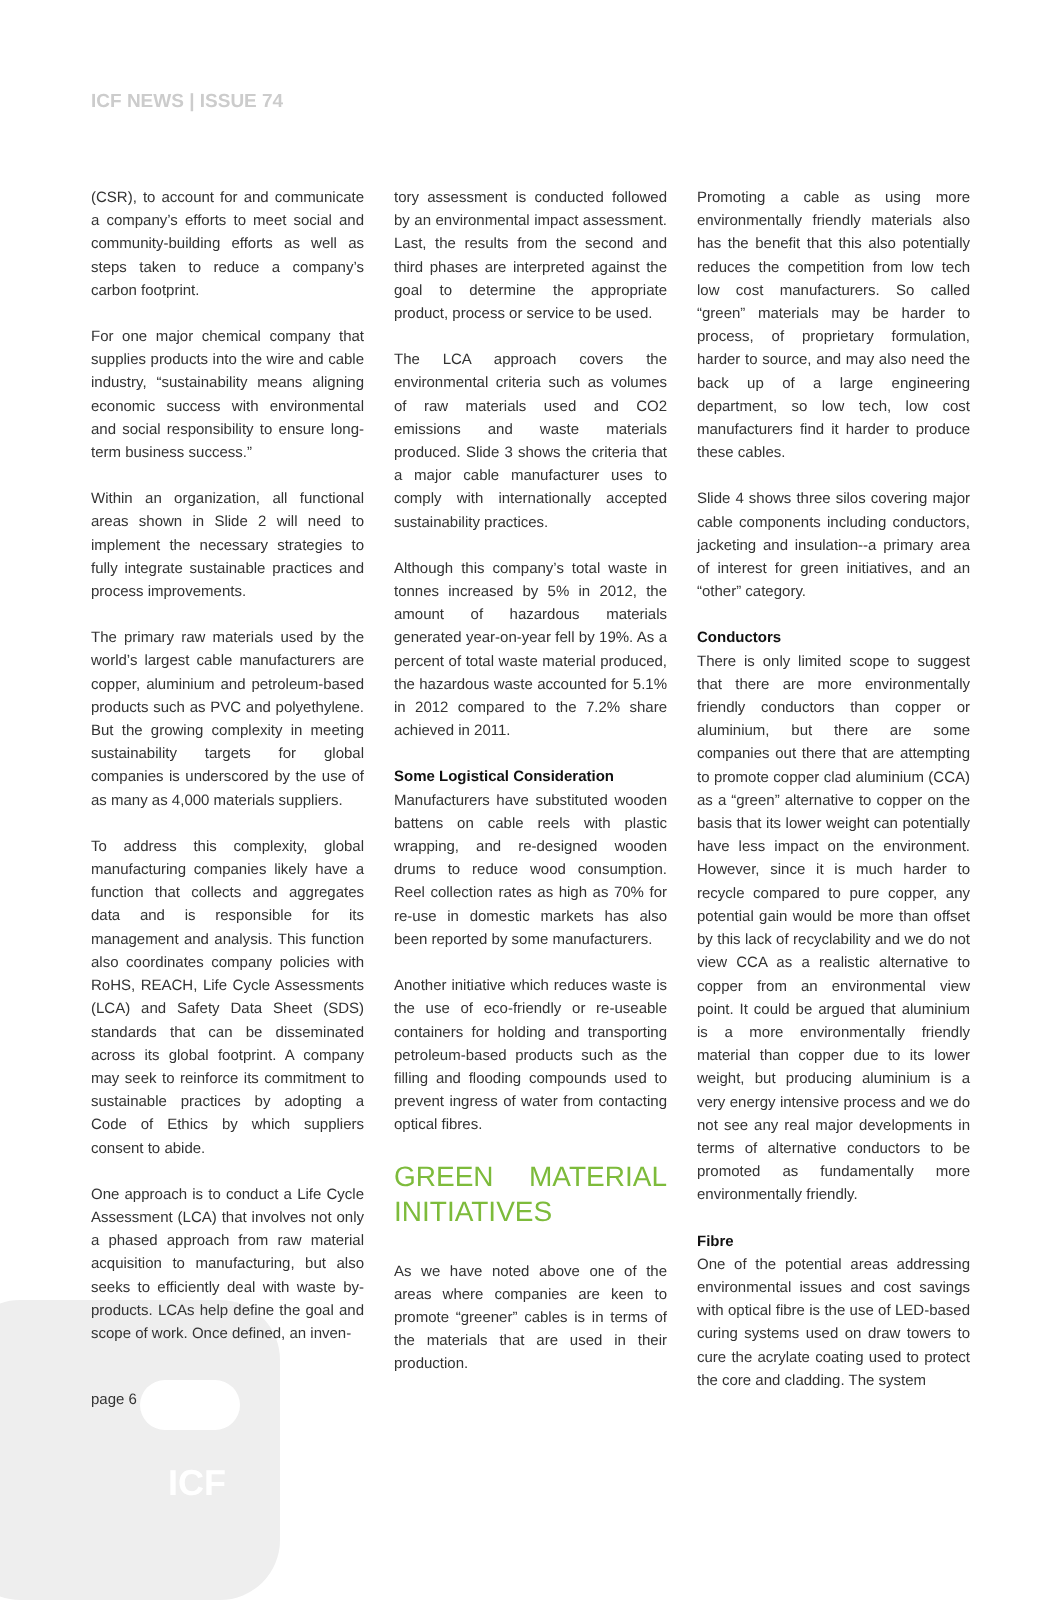ICF NEWS | ISSUE 74
(CSR), to account for and communicate a company’s efforts to meet social and community-building efforts as well as steps taken to reduce a company’s carbon footprint.
For one major chemical company that supplies products into the wire and cable industry, “sustainability means aligning economic success with environmental and social responsibility to ensure long-term business success.”
Within an organization, all functional areas shown in Slide 2 will need to implement the necessary strategies to fully integrate sustainable practices and process improvements.
The primary raw materials used by the world’s largest cable manufacturers are copper, aluminium and petroleum-based products such as PVC and polyethylene. But the growing complexity in meeting sustainability targets for global companies is underscored by the use of as many as 4,000 materials suppliers.
To address this complexity, global manufacturing companies likely have a function that collects and aggregates data and is responsible for its management and analysis. This function also coordinates company policies with RoHS, REACH, Life Cycle Assessments (LCA) and Safety Data Sheet (SDS) standards that can be disseminated across its global footprint. A company may seek to reinforce its commitment to sustainable practices by adopting a Code of Ethics by which suppliers consent to abide.
One approach is to conduct a Life Cycle Assessment (LCA) that involves not only a phased approach from raw material acquisition to manufacturing, but also seeks to efficiently deal with waste by-products. LCAs help define the goal and scope of work. Once defined, an inven-
tory assessment is conducted followed by an environmental impact assessment. Last, the results from the second and third phases are interpreted against the goal to determine the appropriate product, process or service to be used.
The LCA approach covers the environmental criteria such as volumes of raw materials used and CO2 emissions and waste materials produced. Slide 3 shows the criteria that a major cable manufacturer uses to comply with internationally accepted sustainability practices.
Although this company’s total waste in tonnes increased by 5% in 2012, the amount of hazardous materials generated year-on-year fell by 19%. As a percent of total waste material produced, the hazardous waste accounted for 5.1% in 2012 compared to the 7.2% share achieved in 2011.
Some Logistical Consideration
Manufacturers have substituted wooden battens on cable reels with plastic wrapping, and re-designed wooden drums to reduce wood consumption. Reel collection rates as high as 70% for re-use in domestic markets has also been reported by some manufacturers.
Another initiative which reduces waste is the use of eco-friendly or re-useable containers for holding and transporting petroleum-based products such as the filling and flooding compounds used to prevent ingress of water from contacting optical fibres.
GREEN MATERIAL INITIATIVES
As we have noted above one of the areas where companies are keen to promote “greener” cables is in terms of the materials that are used in their production.
Promoting a cable as using more environmentally friendly materials also has the benefit that this also potentially reduces the competition from low tech low cost manufacturers. So called “green” materials may be harder to process, of proprietary formulation, harder to source, and may also need the back up of a large engineering department, so low tech, low cost manufacturers find it harder to produce these cables.
Slide 4 shows three silos covering major cable components including conductors, jacketing and insulation--a primary area of interest for green initiatives, and an “other” category.
Conductors
There is only limited scope to suggest that there are more environmentally friendly conductors than copper or aluminium, but there are some companies out there that are attempting to promote copper clad aluminium (CCA) as a “green” alternative to copper on the basis that its lower weight can potentially have less impact on the environment. However, since it is much harder to recycle compared to pure copper, any potential gain would be more than offset by this lack of recyclability and we do not view CCA as a realistic alternative to copper from an environmental view point. It could be argued that aluminium is a more environmentally friendly material than copper due to its lower weight, but producing aluminium is a very energy intensive process and we do not see any real major developments in terms of alternative conductors to be promoted as fundamentally more environmentally friendly.
Fibre
One of the potential areas addressing environmental issues and cost savings with optical fibre is the use of LED-based curing systems used on draw towers to cure the acrylate coating used to protect the core and cladding. The system
page 6
ICF